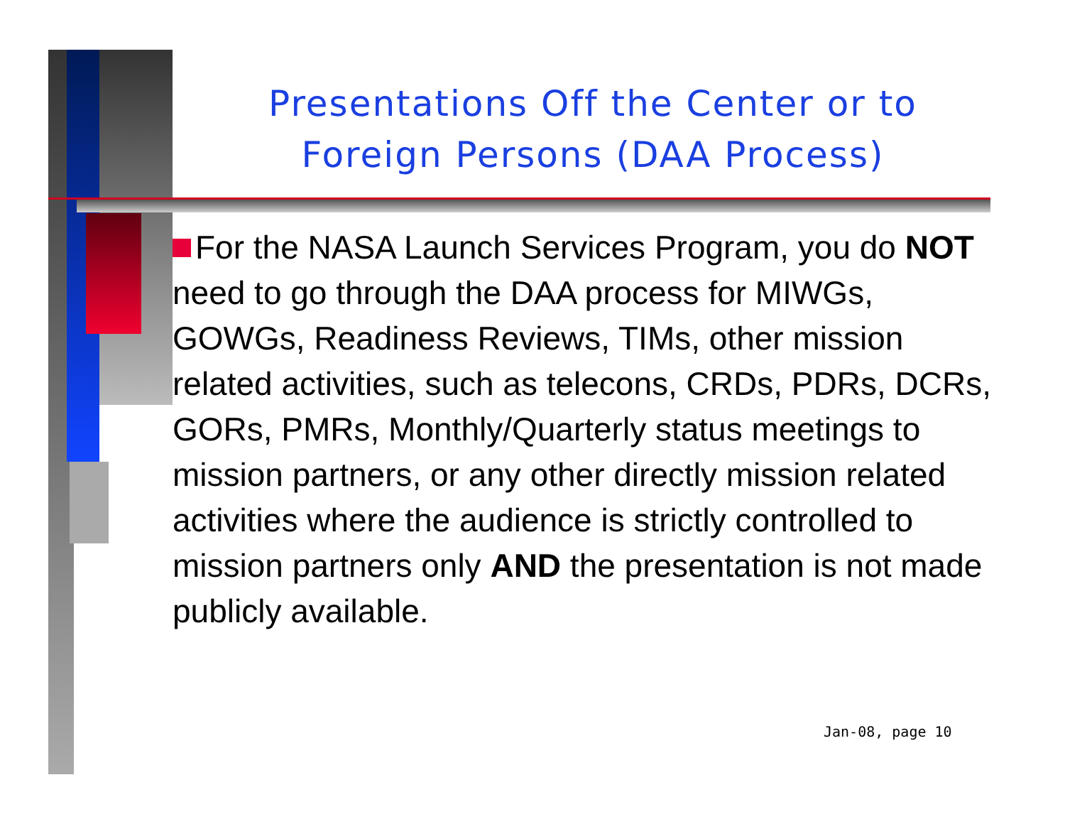Presentations Off the Center or to Foreign Persons (DAA Process)
For the NASA Launch Services Program, you do NOT need to go through the DAA process for MIWGs, GOWGs, Readiness Reviews, TIMs, other mission related activities, such as telecons, CRDs, PDRs, DCRs, GORs, PMRs, Monthly/Quarterly status meetings to mission partners, or any other directly mission related activities where the audience is strictly controlled to mission partners only AND the presentation is not made publicly available.
Jan-08, page 10